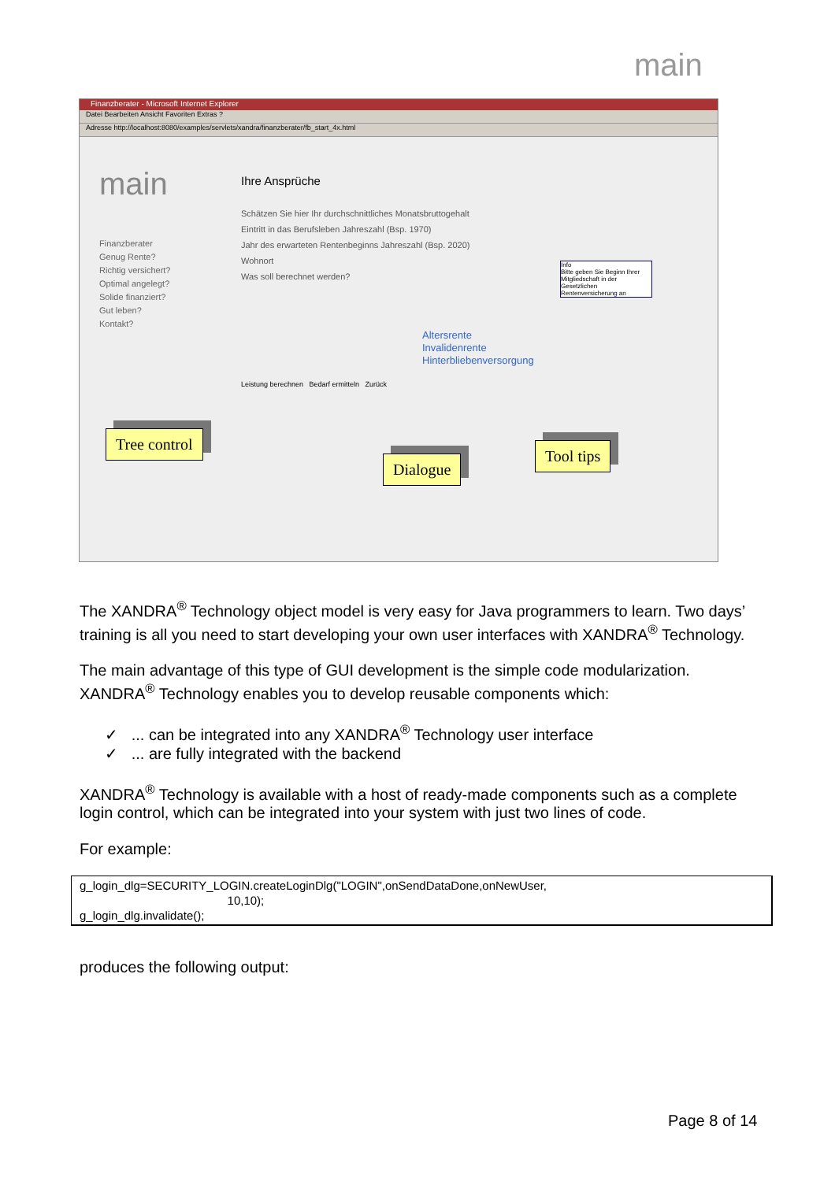main
Finanzberater - Microsoft Internet Explorer
Datei Bearbeiten Ansicht Favoriten Extras ?
Adresse http://localhost:8080/examples/servlets/xandra/finanzberater/fb_start_4x.html
main
Finanzberater
Genug Rente?
Richtig versichert?
Optimal angelegt?
Solide finanziert?
Gut leben?
Kontakt?
Ihre Ansprüche
Schätzen Sie hier Ihr durchschnittliches Monatsbruttogehalt
Eintritt in das Berufsleben Jahreszahl (Bsp. 1970)
Jahr des erwarteten Rentenbeginns Jahreszahl (Bsp. 2020)
Wohnort
Was soll berechnet werden?
Altersrente
Invalidenrente
Hinterbliebenversorgung
Info
Bitte geben Sie Beginn Ihrer Mitgliedschaft in der Gesetzlichen Rentenversicherung an
Leistung berechnen Bedarf ermitteln Zurück
Tree control
Dialogue
Tool tips
The XANDRA<sup>®</sup> Technology object model is very easy for Java programmers to learn. Two days’ training is all you need to start developing your own user interfaces with XANDRA<sup>®</sup> Technology.
The main advantage of this type of GUI development is the simple code modularization. XANDRA<sup>®</sup> Technology enables you to develop reusable components which:
✓ ... can be integrated into any XANDRA<sup>®</sup> Technology user interface
✓ ... are fully integrated with the backend
XANDRA<sup>®</sup> Technology is available with a host of ready-made components such as a complete login control, which can be integrated into your system with just two lines of code.
For example:
g_login_dlg=SECURITY_LOGIN.createLoginDlg("LOGIN",onSendDataDone,onNewUser,
                                             10,10);
g_login_dlg.invalidate();
produces the following output:
Page 8 of 14